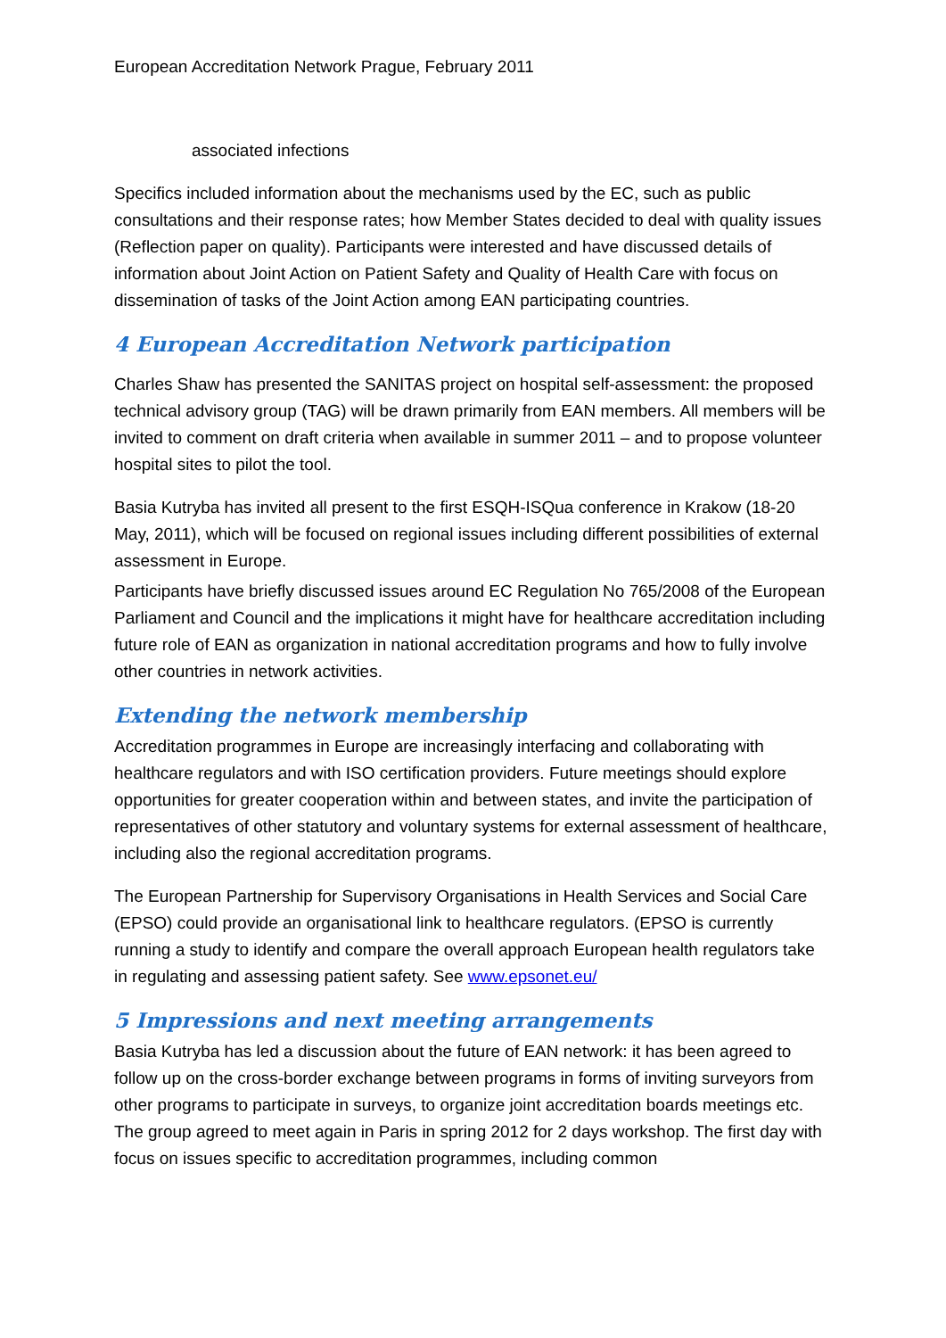European Accreditation Network Prague, February 2011
associated infections
Specifics included information about the mechanisms used by the EC, such as public consultations and their response rates; how Member States decided to deal with quality issues (Reflection paper on quality). Participants were interested and have discussed details of information about Joint Action on Patient Safety and Quality of Health Care with focus on dissemination of tasks of the Joint Action among EAN participating countries.
4 European Accreditation Network participation
Charles Shaw has presented the SANITAS project on hospital self-assessment: the proposed technical advisory group (TAG) will be drawn primarily from EAN members. All members will be invited to comment on draft criteria when available in summer 2011 – and to propose volunteer hospital sites to pilot the tool.
Basia Kutryba has invited all present to the first ESQH-ISQua conference in Krakow (18-20 May, 2011), which will be focused on regional issues including different possibilities of external assessment in Europe.
Participants have briefly discussed issues around EC Regulation No 765/2008 of the European Parliament and Council and the implications it might have for healthcare accreditation including future role of EAN as organization in national accreditation programs and how to fully involve other countries in network activities.
Extending the network membership
Accreditation programmes in Europe are increasingly interfacing and collaborating with healthcare regulators and with ISO certification providers. Future meetings should explore opportunities for greater cooperation within and between states, and invite the participation of representatives of other statutory and voluntary systems for external assessment of healthcare, including also the regional accreditation programs.
The European Partnership for Supervisory Organisations in Health Services and Social Care (EPSO) could provide an organisational link to healthcare regulators. (EPSO is currently running a study to identify and compare the overall approach European health regulators take in regulating and assessing patient safety. See www.epsonet.eu/
5 Impressions and next meeting arrangements
Basia Kutryba has led a discussion about the future of EAN network: it has been agreed to follow up on the cross-border exchange between programs in forms of inviting surveyors from other programs to participate in surveys, to organize joint accreditation boards meetings etc. The group agreed to meet again in Paris in spring 2012 for 2 days workshop. The first day with focus on issues specific to accreditation programmes, including common